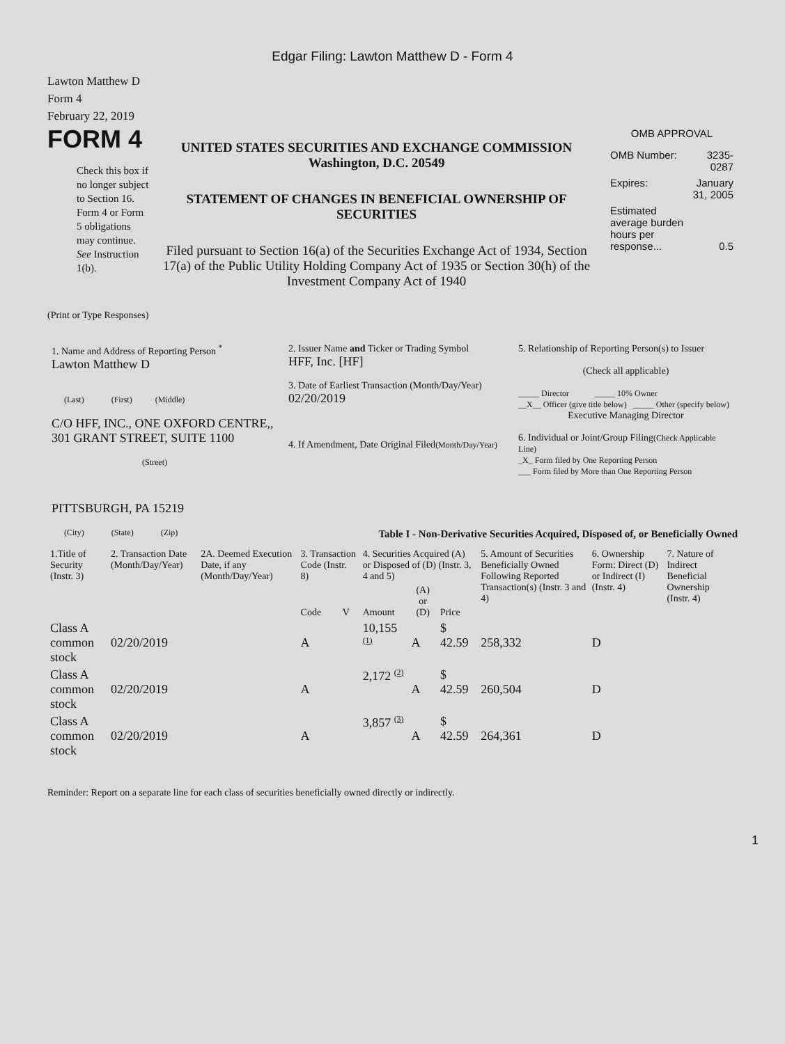Edgar Filing: Lawton Matthew D - Form 4
Lawton Matthew D
Form 4
February 22, 2019
FORM 4
Check this box if no longer subject to Section 16. Form 4 or Form 5 obligations may continue. See Instruction 1(b).
UNITED STATES SECURITIES AND EXCHANGE COMMISSION
Washington, D.C. 20549
STATEMENT OF CHANGES IN BENEFICIAL OWNERSHIP OF SECURITIES
Filed pursuant to Section 16(a) of the Securities Exchange Act of 1934, Section 17(a) of the Public Utility Holding Company Act of 1935 or Section 30(h) of the Investment Company Act of 1940
OMB APPROVAL
| OMB Number: | 3235-0287 |
| Expires: | January 31, 2005 |
| Estimated average burden hours per response... | 0.5 |
(Print or Type Responses)
| 1. Name and Address of Reporting Person <sup>*</sup> Lawton Matthew D (Last) (First) (Middle) C/O HFF, INC., ONE OXFORD CENTRE,, 301 GRANT STREET, SUITE 1100 (Street) PITTSBURGH, PA 15219 (City) (State) (Zip) | 2. Issuer Name and Ticker or Trading Symbol HFF, Inc. [HF] 3. Date of Earliest Transaction (Month/Day/Year) 02/20/2019 4. If Amendment, Date Original Filed (Month/Day/Year) | 5. Relationship of Reporting Person(s) to Issuer (Check all applicable) _____ Director _____ 10% Owner __X__ Officer (give title below) _____ Other (specify below) Executive Managing Director 6. Individual or Joint/Group Filing (Check Applicable Line) _X_ Form filed by One Reporting Person ___ Form filed by More than One Reporting Person |
Table I - Non-Derivative Securities Acquired, Disposed of, or Beneficially Owned
| 1.Title of Security (Instr. 3) | 2. Transaction Date (Month/Day/Year) | 2A. Deemed Execution Date, if any (Month/Day/Year) | 3. Transaction Code (Instr. 8) | | 4. Securities Acquired (A) or Disposed of (D) (Instr. 3, 4 and 5) | | | 5. Amount of Securities Beneficially Owned Following Reported Transaction(s) (Instr. 3 and 4) | 6. Ownership Form: Direct (D) or Indirect (I) (Instr. 4) | 7. Nature of Indirect Beneficial Ownership (Instr. 4) |
| --- | --- | --- | --- | --- | --- | --- | --- | --- | --- | --- |
| | | | Code | V | Amount | (A) or (D) | Price | | | |
| Class A common stock | 02/20/2019 | | A | | 10,155 <sup>(1)</sup> | A | $ 42.59 | 258,332 | D | |
| Class A common stock | 02/20/2019 | | A | | 2,172 <sup>(2)</sup> | A | $ 42.59 | 260,504 | D | |
| Class A common stock | 02/20/2019 | | A | | 3,857 <sup>(3)</sup> | A | $ 42.59 | 264,361 | D | |
Reminder: Report on a separate line for each class of securities beneficially owned directly or indirectly.
1